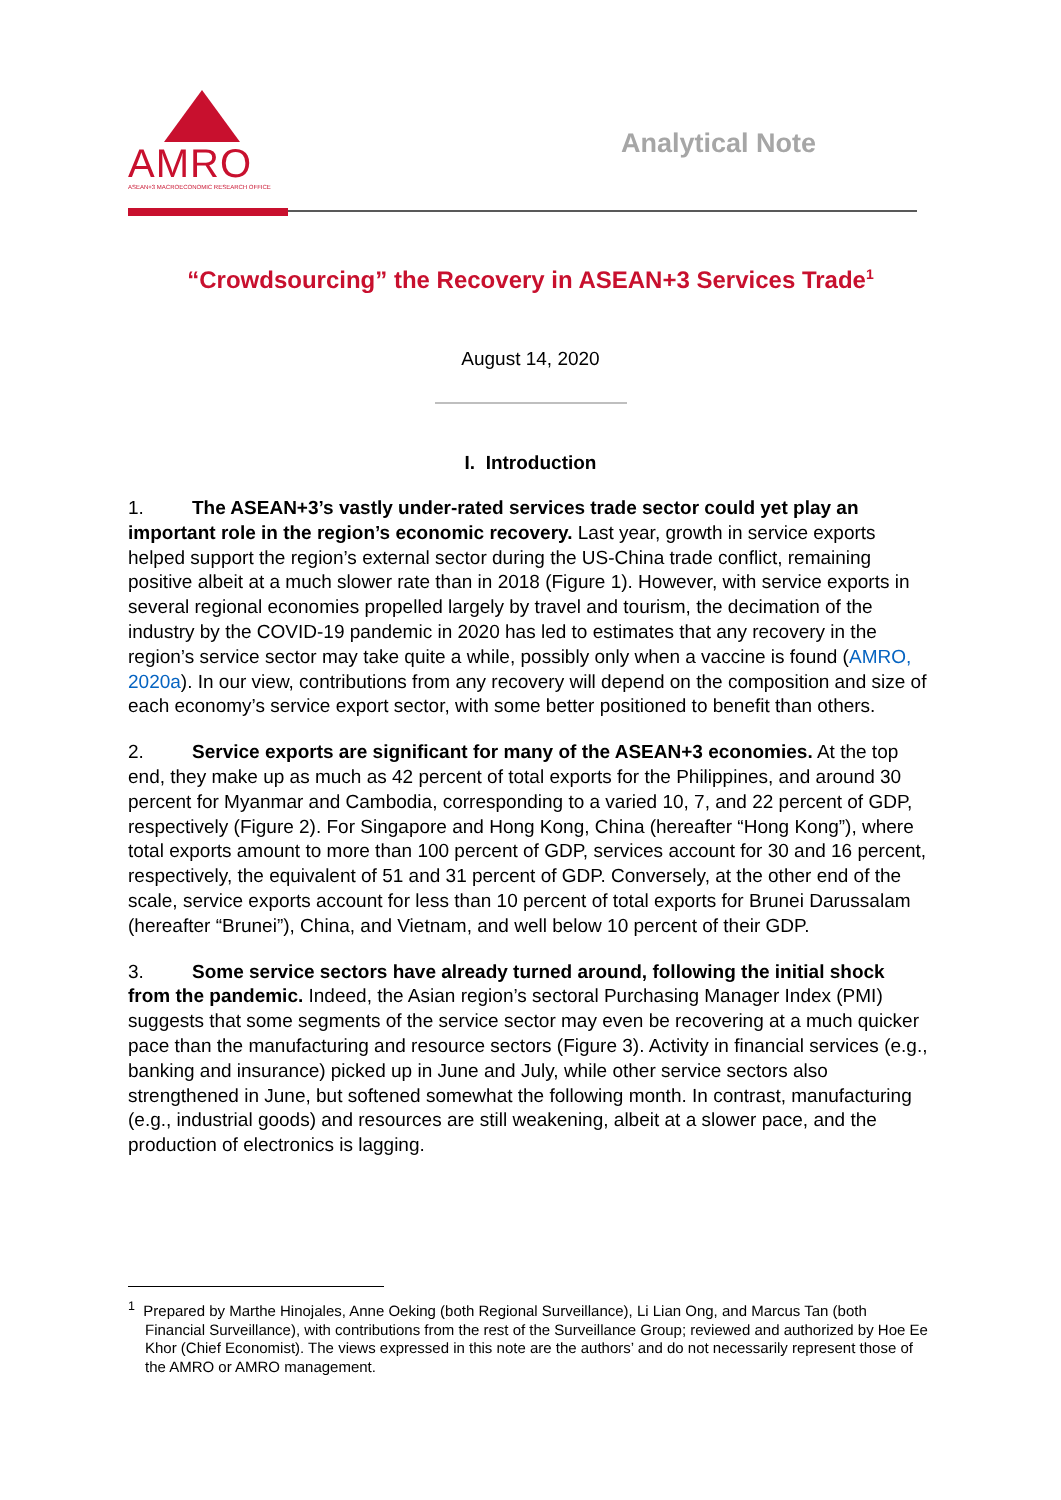AMRO
ASEAN+3 MACROECONOMIC RESEARCH OFFICE
Analytical Note
“Crowdsourcing” the Recovery in ASEAN+3 Services Trade<sup>1</sup>
August 14, 2020
I. Introduction
1. The ASEAN+3’s vastly under-rated services trade sector could yet play an important role in the region’s economic recovery. Last year, growth in service exports helped support the region’s external sector during the US-China trade conflict, remaining positive albeit at a much slower rate than in 2018 (Figure 1). However, with service exports in several regional economies propelled largely by travel and tourism, the decimation of the industry by the COVID-19 pandemic in 2020 has led to estimates that any recovery in the region’s service sector may take quite a while, possibly only when a vaccine is found (AMRO, 2020a). In our view, contributions from any recovery will depend on the composition and size of each economy’s service export sector, with some better positioned to benefit than others.
2. Service exports are significant for many of the ASEAN+3 economies. At the top end, they make up as much as 42 percent of total exports for the Philippines, and around 30 percent for Myanmar and Cambodia, corresponding to a varied 10, 7, and 22 percent of GDP, respectively (Figure 2). For Singapore and Hong Kong, China (hereafter “Hong Kong”), where total exports amount to more than 100 percent of GDP, services account for 30 and 16 percent, respectively, the equivalent of 51 and 31 percent of GDP. Conversely, at the other end of the scale, service exports account for less than 10 percent of total exports for Brunei Darussalam (hereafter “Brunei”), China, and Vietnam, and well below 10 percent of their GDP.
3. Some service sectors have already turned around, following the initial shock from the pandemic. Indeed, the Asian region’s sectoral Purchasing Manager Index (PMI) suggests that some segments of the service sector may even be recovering at a much quicker pace than the manufacturing and resource sectors (Figure 3). Activity in financial services (e.g., banking and insurance) picked up in June and July, while other service sectors also strengthened in June, but softened somewhat the following month. In contrast, manufacturing (e.g., industrial goods) and resources are still weakening, albeit at a slower pace, and the production of electronics is lagging.
<sup>1</sup> Prepared by Marthe Hinojales, Anne Oeking (both Regional Surveillance), Li Lian Ong, and Marcus Tan (both Financial Surveillance), with contributions from the rest of the Surveillance Group; reviewed and authorized by Hoe Ee Khor (Chief Economist). The views expressed in this note are the authors’ and do not necessarily represent those of the AMRO or AMRO management.